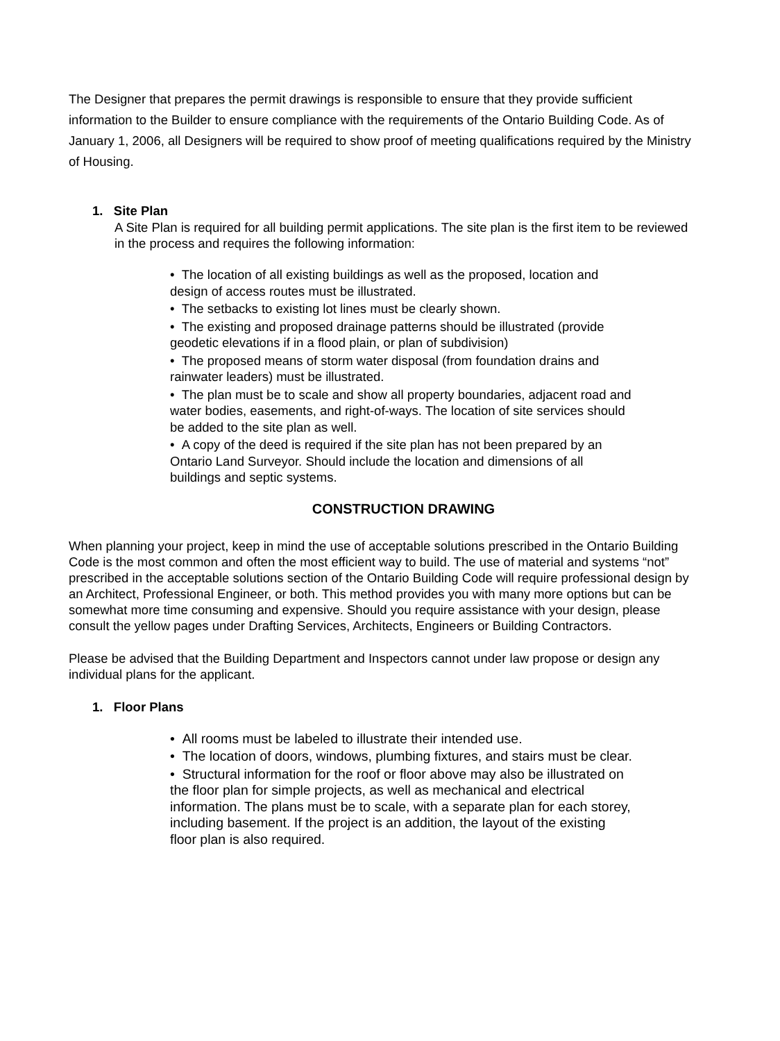The Designer that prepares the permit drawings is responsible to ensure that they provide sufficient information to the Builder to ensure compliance with the requirements of the Ontario Building Code. As of January 1, 2006, all Designers will be required to show proof of meeting qualifications required by the Ministry of Housing.
1. Site Plan
A Site Plan is required for all building permit applications. The site plan is the first item to be reviewed in the process and requires the following information:
• The location of all existing buildings as well as the proposed, location and design of access routes must be illustrated.
• The setbacks to existing lot lines must be clearly shown.
• The existing and proposed drainage patterns should be illustrated (provide geodetic elevations if in a flood plain, or plan of subdivision)
• The proposed means of storm water disposal (from foundation drains and rainwater leaders) must be illustrated.
• The plan must be to scale and show all property boundaries, adjacent road and water bodies, easements, and right-of-ways. The location of site services should be added to the site plan as well.
• A copy of the deed is required if the site plan has not been prepared by an Ontario Land Surveyor. Should include the location and dimensions of all buildings and septic systems.
CONSTRUCTION DRAWING
When planning your project, keep in mind the use of acceptable solutions prescribed in the Ontario Building Code is the most common and often the most efficient way to build. The use of material and systems “not” prescribed in the acceptable solutions section of the Ontario Building Code will require professional design by an Architect, Professional Engineer, or both. This method provides you with many more options but can be somewhat more time consuming and expensive. Should you require assistance with your design, please consult the yellow pages under Drafting Services, Architects, Engineers or Building Contractors.
Please be advised that the Building Department and Inspectors cannot under law propose or design any individual plans for the applicant.
1. Floor Plans
• All rooms must be labeled to illustrate their intended use.
• The location of doors, windows, plumbing fixtures, and stairs must be clear.
• Structural information for the roof or floor above may also be illustrated on the floor plan for simple projects, as well as mechanical and electrical information. The plans must be to scale, with a separate plan for each storey, including basement. If the project is an addition, the layout of the existing floor plan is also required.